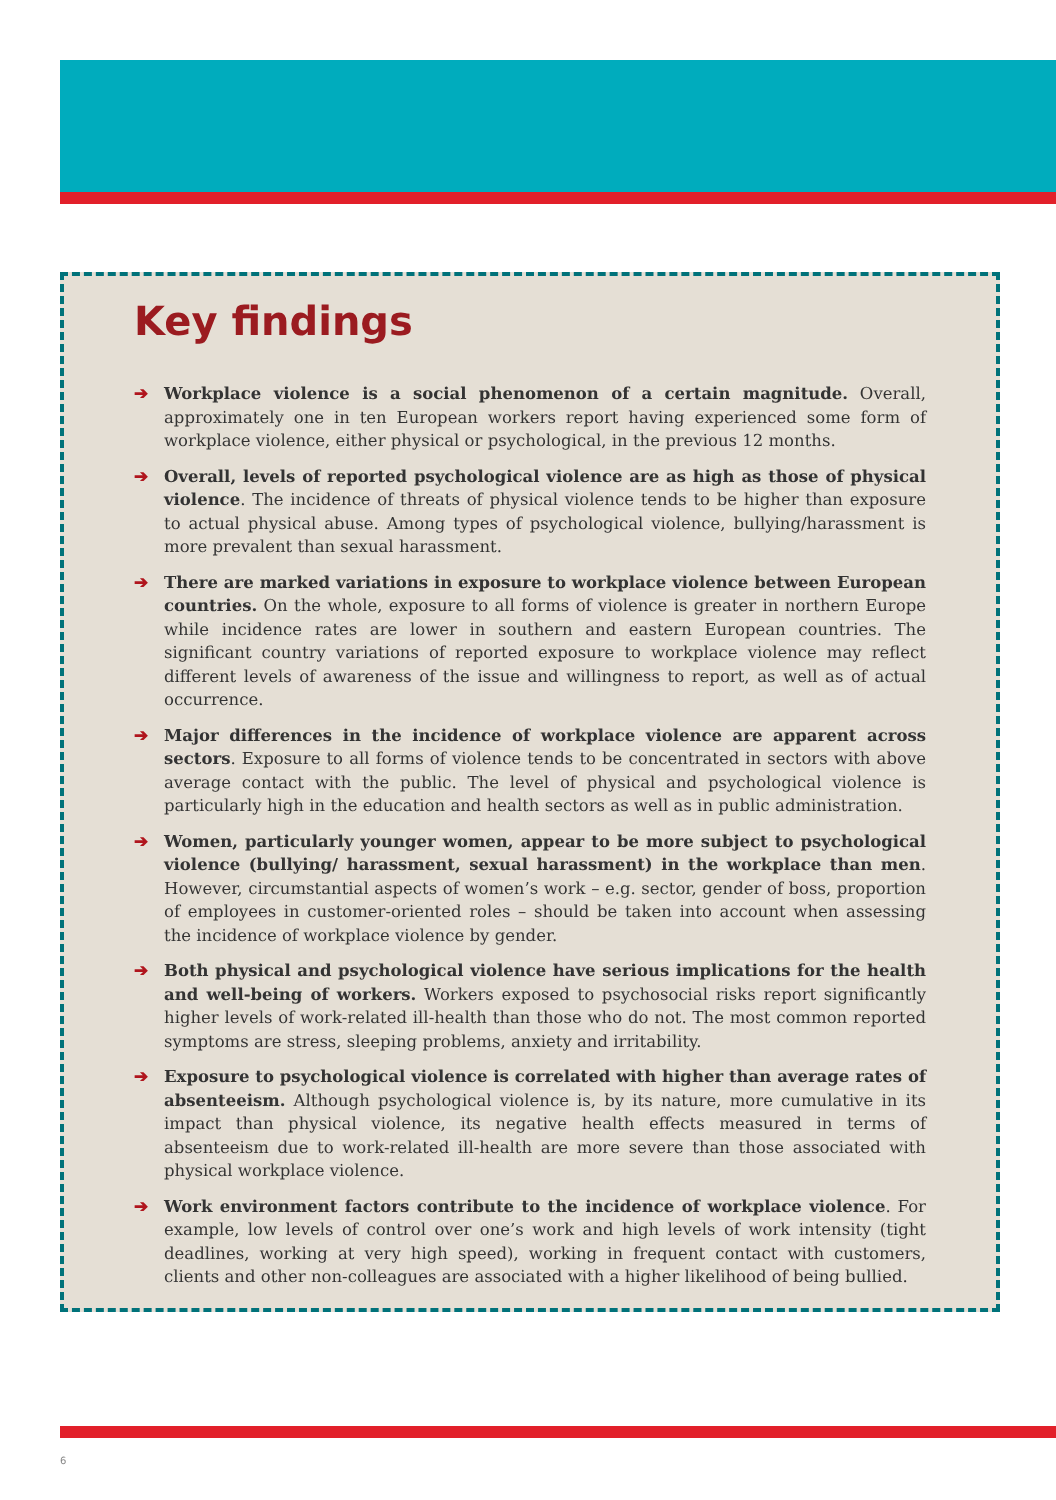Key findings
➔ Workplace violence is a social phenomenon of a certain magnitude. Overall, approximately one in ten European workers report having experienced some form of workplace violence, either physical or psychological, in the previous 12 months.
➔ Overall, levels of reported psychological violence are as high as those of physical violence. The incidence of threats of physical violence tends to be higher than exposure to actual physical abuse. Among types of psychological violence, bullying/harassment is more prevalent than sexual harassment.
➔ There are marked variations in exposure to workplace violence between European countries. On the whole, exposure to all forms of violence is greater in northern Europe while incidence rates are lower in southern and eastern European countries. The significant country variations of reported exposure to workplace violence may reflect different levels of awareness of the issue and willingness to report, as well as of actual occurrence.
➔ Major differences in the incidence of workplace violence are apparent across sectors. Exposure to all forms of violence tends to be concentrated in sectors with above average contact with the public. The level of physical and psychological violence is particularly high in the education and health sectors as well as in public administration.
➔ Women, particularly younger women, appear to be more subject to psychological violence (bullying/ harassment, sexual harassment) in the workplace than men. However, circumstantial aspects of women’s work – e.g. sector, gender of boss, proportion of employees in customer-oriented roles – should be taken into account when assessing the incidence of workplace violence by gender.
➔ Both physical and psychological violence have serious implications for the health and well-being of workers. Workers exposed to psychosocial risks report significantly higher levels of work-related ill-health than those who do not. The most common reported symptoms are stress, sleeping problems, anxiety and irritability.
➔ Exposure to psychological violence is correlated with higher than average rates of absenteeism. Although psychological violence is, by its nature, more cumulative in its impact than physical violence, its negative health effects measured in terms of absenteeism due to work-related ill-health are more severe than those associated with physical workplace violence.
➔ Work environment factors contribute to the incidence of workplace violence. For example, low levels of control over one’s work and high levels of work intensity (tight deadlines, working at very high speed), working in frequent contact with customers, clients and other non-colleagues are associated with a higher likelihood of being bullied.
6